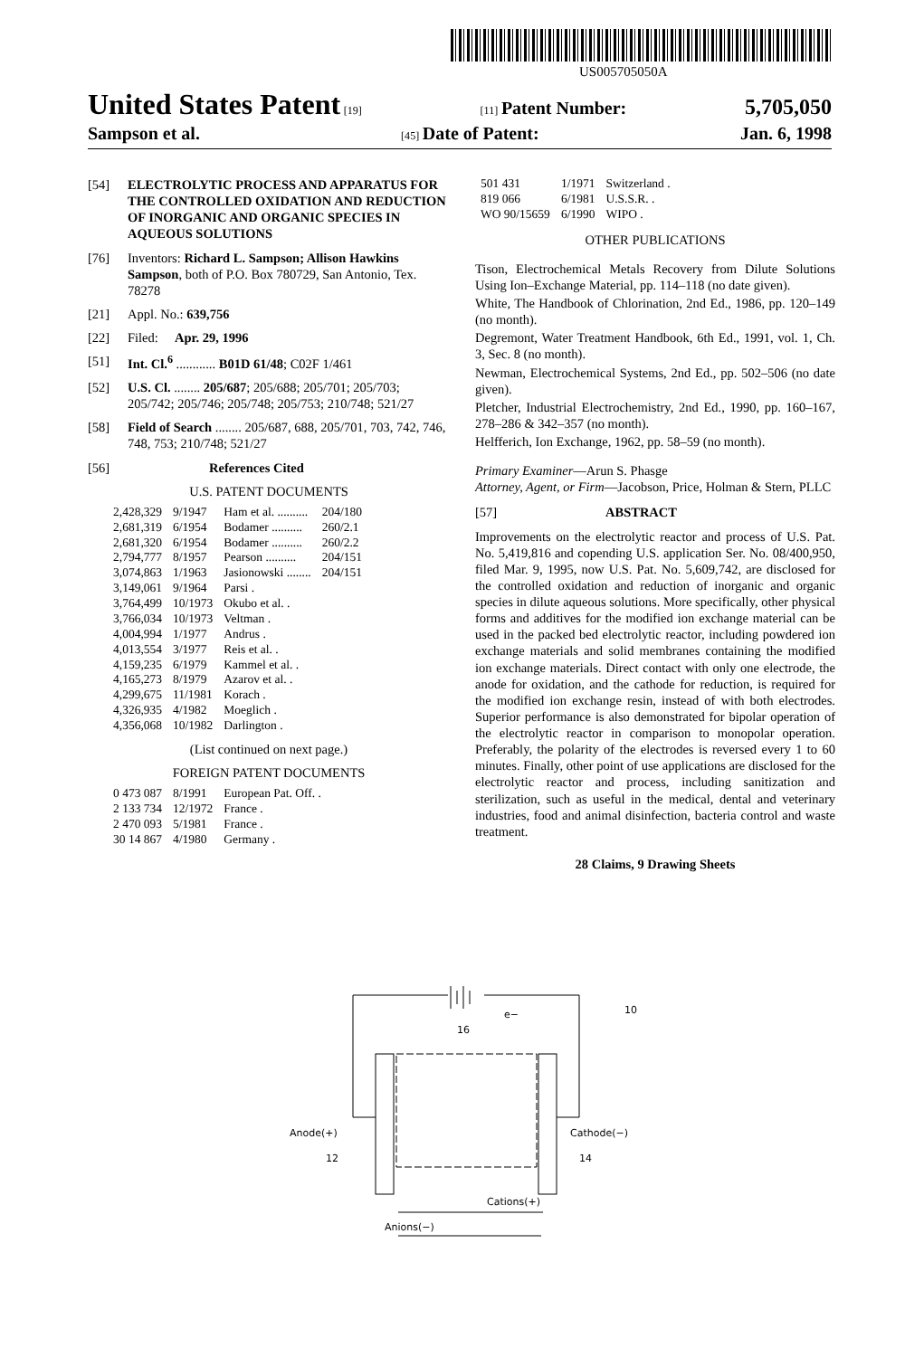US005705050A
United States Patent [19] [11] Patent Number: 5,705,050
Sampson et al. [45] Date of Patent: Jan. 6, 1998
[54] ELECTROLYTIC PROCESS AND APPARATUS FOR THE CONTROLLED OXIDATION AND REDUCTION OF INORGANIC AND ORGANIC SPECIES IN AQUEOUS SOLUTIONS
[76] Inventors: Richard L. Sampson; Allison Hawkins Sampson, both of P.O. Box 780729, San Antonio, Tex. 78278
[21] Appl. No.: 639,756
[22] Filed: Apr. 29, 1996
[51] Int. Cl.<sup>6</sup> ............ B01D 61/48; C02F 1/461
[52] U.S. Cl. ........ 205/687; 205/688; 205/701; 205/703; 205/742; 205/746; 205/748; 205/753; 210/748; 521/27
[58] Field of Search ........ 205/687, 688, 205/701, 703, 742, 746, 748, 753; 210/748; 521/27
[56] References Cited
U.S. PATENT DOCUMENTS
| 2,428,329 | 9/1947 | Ham et al. .......... | 204/180 |
| 2,681,319 | 6/1954 | Bodamer .......... | 260/2.1 |
| 2,681,320 | 6/1954 | Bodamer .......... | 260/2.2 |
| 2,794,777 | 8/1957 | Pearson .......... | 204/151 |
| 3,074,863 | 1/1963 | Jasionowski ........ | 204/151 |
| 3,149,061 | 9/1964 | Parsi . | |
| 3,764,499 | 10/1973 | Okubo et al. . | |
| 3,766,034 | 10/1973 | Veltman . | |
| 4,004,994 | 1/1977 | Andrus . | |
| 4,013,554 | 3/1977 | Reis et al. . | |
| 4,159,235 | 6/1979 | Kammel et al. . | |
| 4,165,273 | 8/1979 | Azarov et al. . | |
| 4,299,675 | 11/1981 | Korach . | |
| 4,326,935 | 4/1982 | Moeglich . | |
| 4,356,068 | 10/1982 | Darlington . | |
(List continued on next page.)
FOREIGN PATENT DOCUMENTS
| 0 473 087 | 8/1991 | European Pat. Off. . |
| 2 133 734 | 12/1972 | France . |
| 2 470 093 | 5/1981 | France . |
| 30 14 867 | 4/1980 | Germany . |
| 501 431 | 1/1971 | Switzerland . |
| 819 066 | 6/1981 | U.S.S.R. . |
| WO 90/15659 | 6/1990 | WIPO . |
OTHER PUBLICATIONS
Tison, Electrochemical Metals Recovery from Dilute Solutions Using Ion–Exchange Material, pp. 114–118 (no date given).
White, The Handbook of Chlorination, 2nd Ed., 1986, pp. 120–149 (no month).
Degremont, Water Treatment Handbook, 6th Ed., 1991, vol. 1, Ch. 3, Sec. 8 (no month).
Newman, Electrochemical Systems, 2nd Ed., pp. 502–506 (no date given).
Pletcher, Industrial Electrochemistry, 2nd Ed., 1990, pp. 160–167, 278–286 & 342–357 (no month).
Helfferich, Ion Exchange, 1962, pp. 58–59 (no month).
Primary Examiner—Arun S. Phasge
Attorney, Agent, or Firm—Jacobson, Price, Holman & Stern, PLLC
[57] ABSTRACT
Improvements on the electrolytic reactor and process of U.S. Pat. No. 5,419,816 and copending U.S. application Ser. No. 08/400,950, filed Mar. 9, 1995, now U.S. Pat. No. 5,609,742, are disclosed for the controlled oxidation and reduction of inorganic and organic species in dilute aqueous solutions. More specifically, other physical forms and additives for the modified ion exchange material can be used in the packed bed electrolytic reactor, including powdered ion exchange materials and solid membranes containing the modified ion exchange materials. Direct contact with only one electrode, the anode for oxidation, and the cathode for reduction, is required for the modified ion exchange resin, instead of with both electrodes. Superior performance is also demonstrated for bipolar operation of the electrolytic reactor in comparison to monopolar operation. Preferably, the polarity of the electrodes is reversed every 1 to 60 minutes. Finally, other point of use applications are disclosed for the electrolytic reactor and process, including sanitization and sterilization, such as useful in the medical, dental and veterinary industries, food and animal disinfection, bacteria control and waste treatment.
28 Claims, 9 Drawing Sheets
e−
16
10
Anode(+)
Cathode(−)
12
14
Cations(+)
Anions(−)